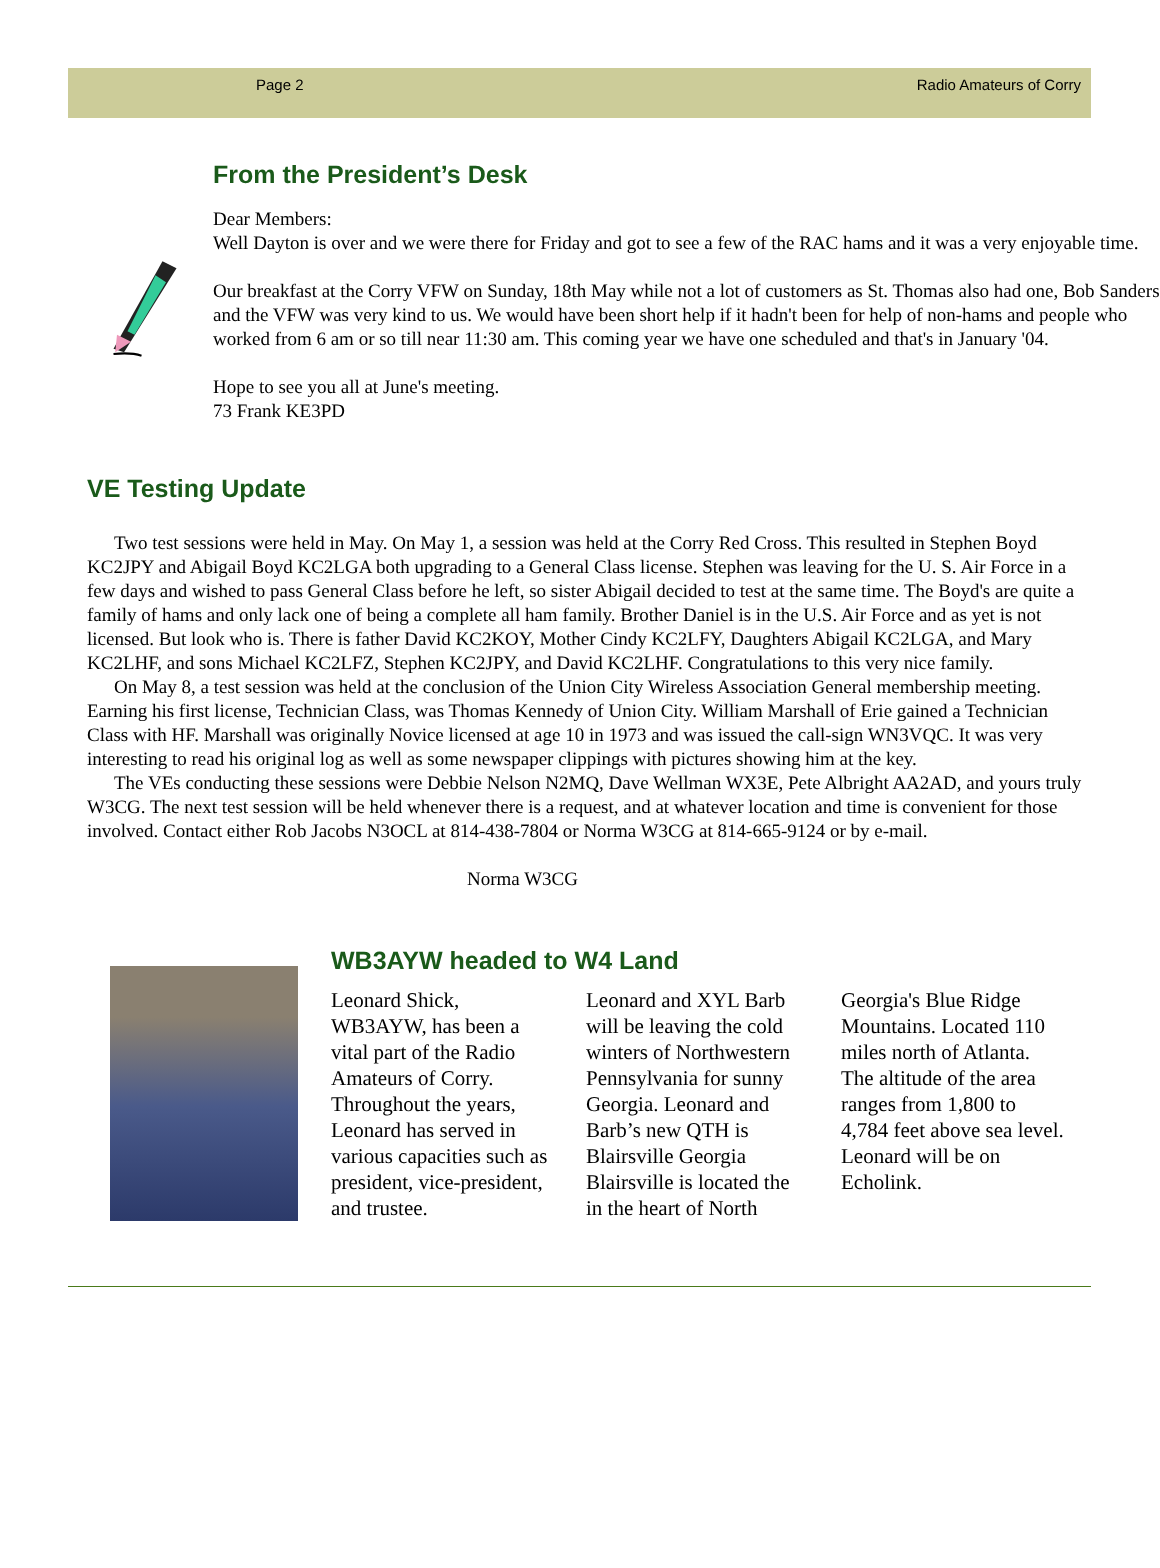Page 2 Radio Amateurs of Corry
From the President’s Desk
Dear Members:
Well Dayton is over and we were there for Friday and got to see a few of the RAC hams and it was a very enjoyable time.
Our breakfast at the Corry VFW on Sunday, 18th May while not a lot of customers as St. Thomas also had one, Bob Sanders and the VFW was very kind to us. We would have been short help if it hadn't been for help of non-hams and people who worked from 6 am or so till near 11:30 am. This coming year we have one scheduled and that's in January '04.
Hope to see you all at June's meeting.
73 Frank KE3PD
VE Testing Update
Two test sessions were held in May. On May 1, a session was held at the Corry Red Cross. This resulted in Stephen Boyd KC2JPY and Abigail Boyd KC2LGA both upgrading to a General Class license. Stephen was leaving for the U. S. Air Force in a few days and wished to pass General Class before he left, so sister Abigail decided to test at the same time. The Boyd's are quite a family of hams and only lack one of being a complete all ham family. Brother Daniel is in the U.S. Air Force and as yet is not licensed. But look who is. There is father David KC2KOY, Mother Cindy KC2LFY, Daughters Abigail KC2LGA, and Mary KC2LHF, and sons Michael KC2LFZ, Stephen KC2JPY, and David KC2LHF. Congratulations to this very nice family.
On May 8, a test session was held at the conclusion of the Union City Wireless Association General membership meeting. Earning his first license, Technician Class, was Thomas Kennedy of Union City. William Marshall of Erie gained a Technician Class with HF. Marshall was originally Novice licensed at age 10 in 1973 and was issued the call-sign WN3VQC. It was very interesting to read his original log as well as some newspaper clippings with pictures showing him at the key.
The VEs conducting these sessions were Debbie Nelson N2MQ, Dave Wellman WX3E, Pete Albright AA2AD, and yours truly W3CG. The next test session will be held whenever there is a request, and at whatever location and time is convenient for those involved. Contact either Rob Jacobs N3OCL at 814-438-7804 or Norma W3CG at 814-665-9124 or by e-mail.
Norma W3CG
WB3AYW headed to W4 Land
Leonard Shick, WB3AYW, has been a vital part of the Radio Amateurs of Corry. Throughout the years, Leonard has served in various capacities such as president, vice-president, and trustee.
Leonard and XYL Barb will be leaving the cold winters of Northwestern Pennsylvania for sunny Georgia. Leonard and Barb’s new QTH is Blairsville Georgia Blairsville is located the in the heart of North
Georgia's Blue Ridge Mountains. Located 110 miles north of Atlanta. The altitude of the area ranges from 1,800 to 4,784 feet above sea level. Leonard will be on Echolink.